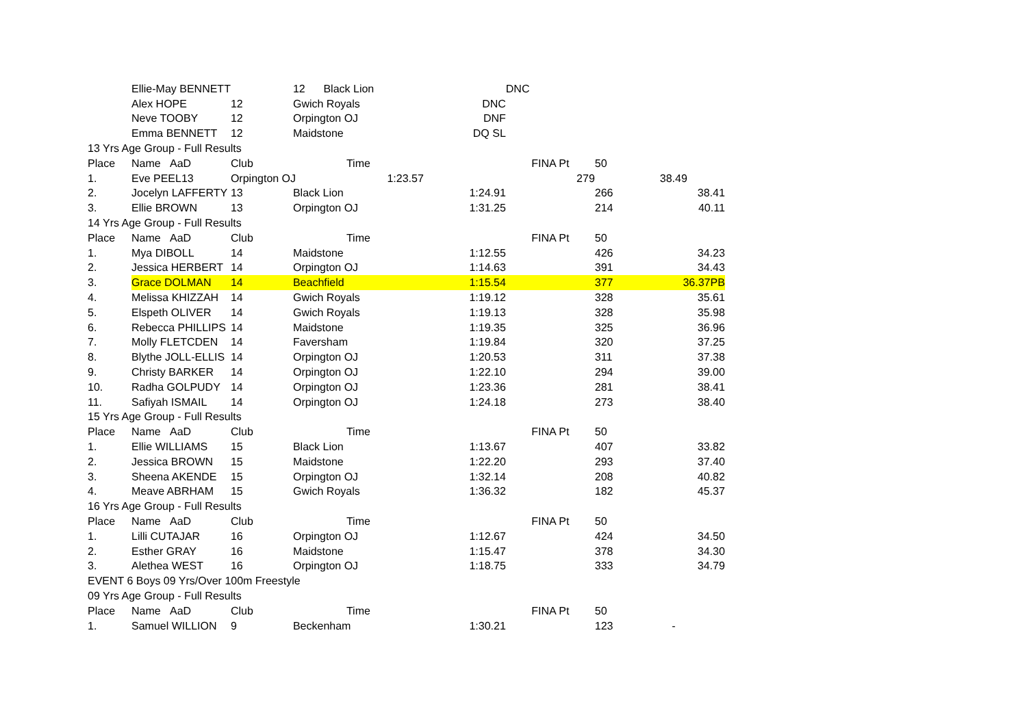| | Ellie-May BENNETT | | 12 Black Lion | | DNC | | |
| | Alex HOPE | 12 | Gwich Royals | DNC | | | |
| | Neve TOOBY | 12 | Orpington OJ | DNF | | | |
| | Emma BENNETT | 12 | Maidstone | DQ SL | | | |
| 13 Yrs Age Group - Full Results | | | | | | | |
| Place | Name AaD | Club | Time | | FINA Pt | 50 | |
| 1. | Eve PEEL13 | Orpington OJ 1:23.57 | | | 279 | | 38.49 |
| 2. | Jocelyn LAFFERTY | 13 | Black Lion | 1:24.91 | | 266 | 38.41 |
| 3. | Ellie BROWN | 13 | Orpington OJ | 1:31.25 | | 214 | 40.11 |
| 14 Yrs Age Group - Full Results | | | | | | | |
| Place | Name AaD | Club | Time | | FINA Pt | 50 | |
| 1. | Mya DIBOLL | 14 | Maidstone | 1:12.55 | | 426 | 34.23 |
| 2. | Jessica HERBERT | 14 | Orpington OJ | 1:14.63 | | 391 | 34.43 |
| 3. | Grace DOLMAN | 14 | Beachfield | 1:15.54 | | 377 | 36.37PB |
| 4. | Melissa KHIZZAH | 14 | Gwich Royals | 1:19.12 | | 328 | 35.61 |
| 5. | Elspeth OLIVER | 14 | Gwich Royals | 1:19.13 | | 328 | 35.98 |
| 6. | Rebecca PHILLIPS | 14 | Maidstone | 1:19.35 | | 325 | 36.96 |
| 7. | Molly FLETCDEN | 14 | Faversham | 1:19.84 | | 320 | 37.25 |
| 8. | Blythe JOLL-ELLIS | 14 | Orpington OJ | 1:20.53 | | 311 | 37.38 |
| 9. | Christy BARKER | 14 | Orpington OJ | 1:22.10 | | 294 | 39.00 |
| 10. | Radha GOLPUDY | 14 | Orpington OJ | 1:23.36 | | 281 | 38.41 |
| 11. | Safiyah ISMAIL | 14 | Orpington OJ | 1:24.18 | | 273 | 38.40 |
| 15 Yrs Age Group - Full Results | | | | | | | |
| Place | Name AaD | Club | Time | | FINA Pt | 50 | |
| 1. | Ellie WILLIAMS | 15 | Black Lion | 1:13.67 | | 407 | 33.82 |
| 2. | Jessica BROWN | 15 | Maidstone | 1:22.20 | | 293 | 37.40 |
| 3. | Sheena AKENDE | 15 | Orpington OJ | 1:32.14 | | 208 | 40.82 |
| 4. | Meave ABRHAM | 15 | Gwich Royals | 1:36.32 | | 182 | 45.37 |
| 16 Yrs Age Group - Full Results | | | | | | | |
| Place | Name AaD | Club | Time | | FINA Pt | 50 | |
| 1. | Lilli CUTAJAR | 16 | Orpington OJ | 1:12.67 | | 424 | 34.50 |
| 2. | Esther GRAY | 16 | Maidstone | 1:15.47 | | 378 | 34.30 |
| 3. | Alethea WEST | 16 | Orpington OJ | 1:18.75 | | 333 | 34.79 |
| EVENT 6 Boys 09 Yrs/Over 100m Freestyle | | | | | | | |
| 09 Yrs Age Group - Full Results | | | | | | | |
| Place | Name AaD | Club | Time | | FINA Pt | 50 | |
| 1. | Samuel WILLION | 9 | Beckenham | 1:30.21 | | 123 | - |